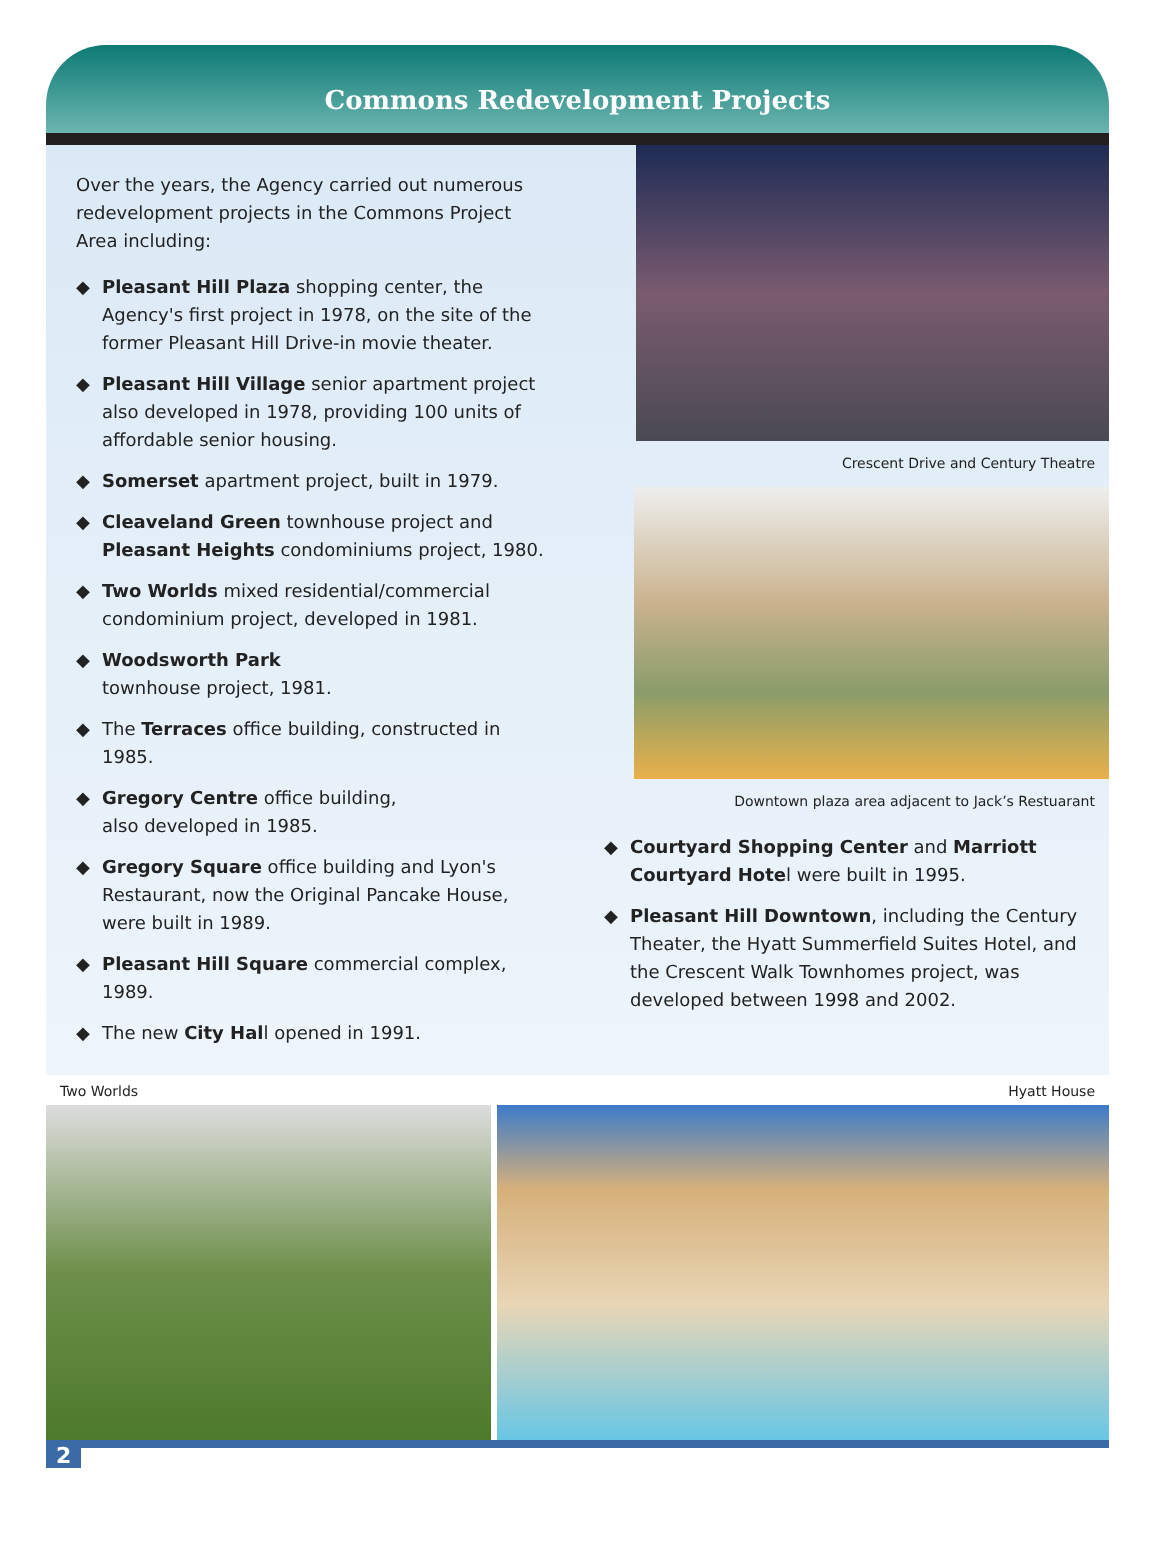Commons Redevelopment Projects
Over the years, the Agency carried out numerous redevelopment projects in the Commons Project Area including:
◆ Pleasant Hill Plaza shopping center, the Agency's first project in 1978, on the site of the former Pleasant Hill Drive-in movie theater.
◆ Pleasant Hill Village senior apartment project also developed in 1978, providing 100 units of affordable senior housing.
◆ Somerset apartment project, built in 1979.
◆ Cleaveland Green townhouse project and Pleasant Heights condominiums project, 1980.
◆ Two Worlds mixed residential/commercial condominium project, developed in 1981.
◆ Woodsworth Park
townhouse project, 1981.
◆ The Terraces office building, constructed in 1985.
◆ Gregory Centre office building,
also developed in 1985.
◆ Gregory Square office building and Lyon's Restaurant, now the Original Pancake House, were built in 1989.
◆ Pleasant Hill Square commercial complex, 1989.
◆ The new City Hall opened in 1991.
Crescent Drive and Century Theatre
Downtown plaza area adjacent to Jack’s Restuarant
◆ Courtyard Shopping Center and Marriott Courtyard Hotel were built in 1995.
◆ Pleasant Hill Downtown, including the Century Theater, the Hyatt Summerfield Suites Hotel, and the Crescent Walk Townhomes project, was developed between 1998 and 2002.
Two Worlds Hyatt House
2